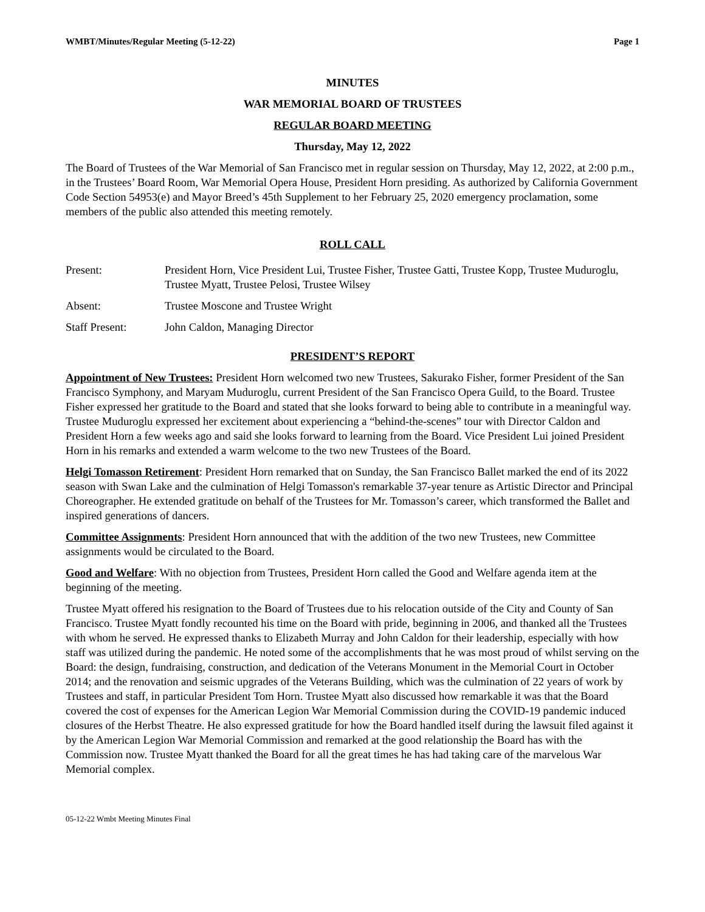WMBT/Minutes/Regular Meeting (5-12-22) Page 1
MINUTES
WAR MEMORIAL BOARD OF TRUSTEES
REGULAR BOARD MEETING
Thursday, May 12, 2022
The Board of Trustees of the War Memorial of San Francisco met in regular session on Thursday, May 12, 2022, at 2:00 p.m., in the Trustees’ Board Room, War Memorial Opera House, President Horn presiding. As authorized by California Government Code Section 54953(e) and Mayor Breed’s 45th Supplement to her February 25, 2020 emergency proclamation, some members of the public also attended this meeting remotely.
ROLL CALL
Present: President Horn, Vice President Lui, Trustee Fisher, Trustee Gatti, Trustee Kopp, Trustee Muduroglu, Trustee Myatt, Trustee Pelosi, Trustee Wilsey
Absent: Trustee Moscone and Trustee Wright
Staff Present: John Caldon, Managing Director
PRESIDENT’S REPORT
Appointment of New Trustees: President Horn welcomed two new Trustees, Sakurako Fisher, former President of the San Francisco Symphony, and Maryam Muduroglu, current President of the San Francisco Opera Guild, to the Board. Trustee Fisher expressed her gratitude to the Board and stated that she looks forward to being able to contribute in a meaningful way. Trustee Muduroglu expressed her excitement about experiencing a “behind-the-scenes” tour with Director Caldon and President Horn a few weeks ago and said she looks forward to learning from the Board. Vice President Lui joined President Horn in his remarks and extended a warm welcome to the two new Trustees of the Board.
Helgi Tomasson Retirement: President Horn remarked that on Sunday, the San Francisco Ballet marked the end of its 2022 season with Swan Lake and the culmination of Helgi Tomasson's remarkable 37-year tenure as Artistic Director and Principal Choreographer. He extended gratitude on behalf of the Trustees for Mr. Tomasson’s career, which transformed the Ballet and inspired generations of dancers.
Committee Assignments: President Horn announced that with the addition of the two new Trustees, new Committee assignments would be circulated to the Board.
Good and Welfare: With no objection from Trustees, President Horn called the Good and Welfare agenda item at the beginning of the meeting.
Trustee Myatt offered his resignation to the Board of Trustees due to his relocation outside of the City and County of San Francisco. Trustee Myatt fondly recounted his time on the Board with pride, beginning in 2006, and thanked all the Trustees with whom he served. He expressed thanks to Elizabeth Murray and John Caldon for their leadership, especially with how staff was utilized during the pandemic. He noted some of the accomplishments that he was most proud of whilst serving on the Board: the design, fundraising, construction, and dedication of the Veterans Monument in the Memorial Court in October 2014; and the renovation and seismic upgrades of the Veterans Building, which was the culmination of 22 years of work by Trustees and staff, in particular President Tom Horn. Trustee Myatt also discussed how remarkable it was that the Board covered the cost of expenses for the American Legion War Memorial Commission during the COVID-19 pandemic induced closures of the Herbst Theatre. He also expressed gratitude for how the Board handled itself during the lawsuit filed against it by the American Legion War Memorial Commission and remarked at the good relationship the Board has with the Commission now. Trustee Myatt thanked the Board for all the great times he has had taking care of the marvelous War Memorial complex.
05-12-22 Wmbt Meeting Minutes Final